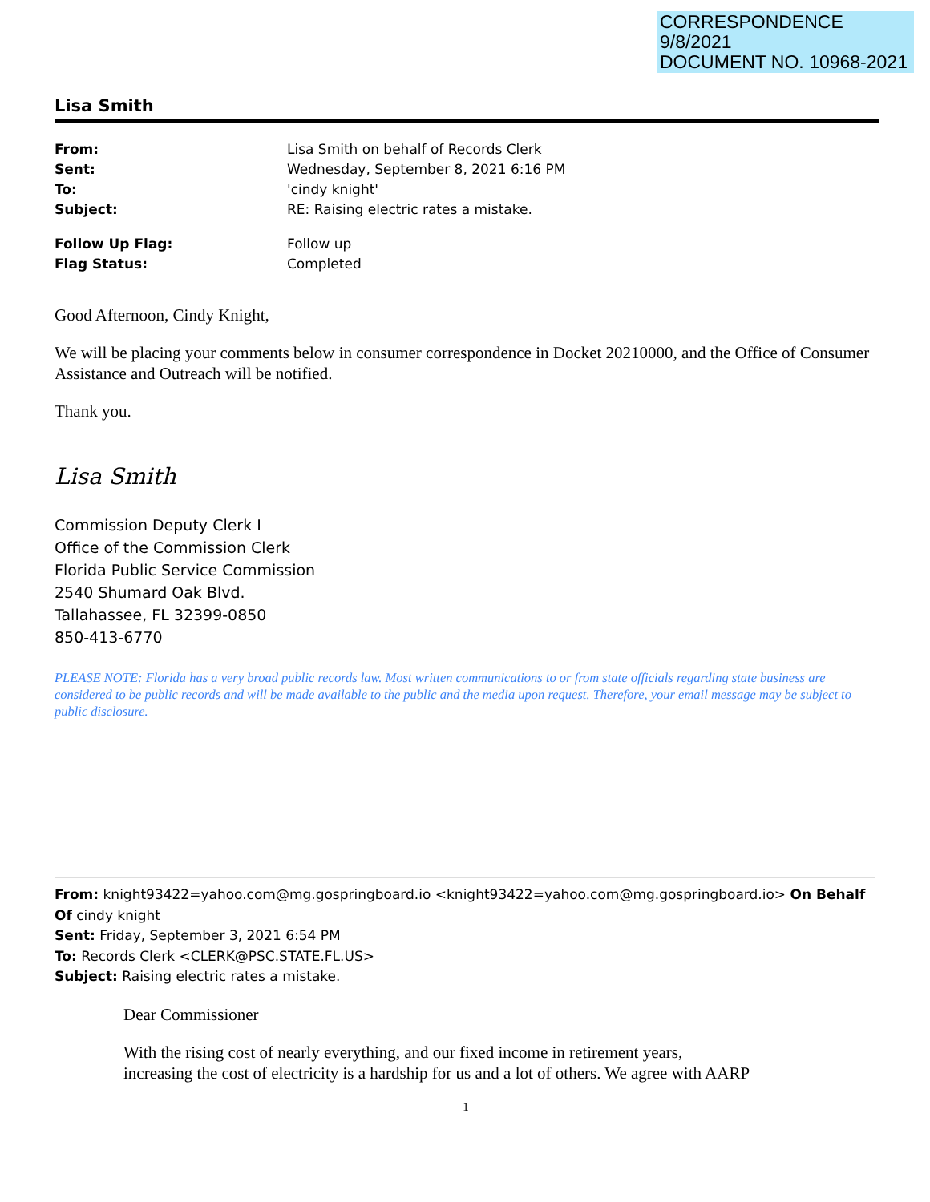CORRESPONDENCE
9/8/2021
DOCUMENT NO. 10968-2021
Lisa Smith
| From: | Lisa Smith on behalf of Records Clerk |
| Sent: | Wednesday, September 8, 2021 6:16 PM |
| To: | 'cindy knight' |
| Subject: | RE: Raising electric rates a mistake. |
| Follow Up Flag: | Follow up |
| Flag Status: | Completed |
Good Afternoon, Cindy Knight,
We will be placing your comments below in consumer correspondence in Docket 20210000, and the Office of Consumer Assistance and Outreach will be notified.
Thank you.
Lisa Smith
Commission Deputy Clerk I
Office of the Commission Clerk
Florida Public Service Commission
2540 Shumard Oak Blvd.
Tallahassee, FL 32399-0850
850-413-6770
PLEASE NOTE: Florida has a very broad public records law. Most written communications to or from state officials regarding state business are considered to be public records and will be made available to the public and the media upon request. Therefore, your email message may be subject to public disclosure.
From: knight93422=yahoo.com@mg.gospringboard.io <knight93422=yahoo.com@mg.gospringboard.io> On Behalf Of cindy knight
Sent: Friday, September 3, 2021 6:54 PM
To: Records Clerk <CLERK@PSC.STATE.FL.US>
Subject: Raising electric rates a mistake.
Dear Commissioner
With the rising cost of nearly everything, and our fixed income in retirement years,
increasing the cost of electricity is a hardship for us and a lot of others. We agree with AARP
1